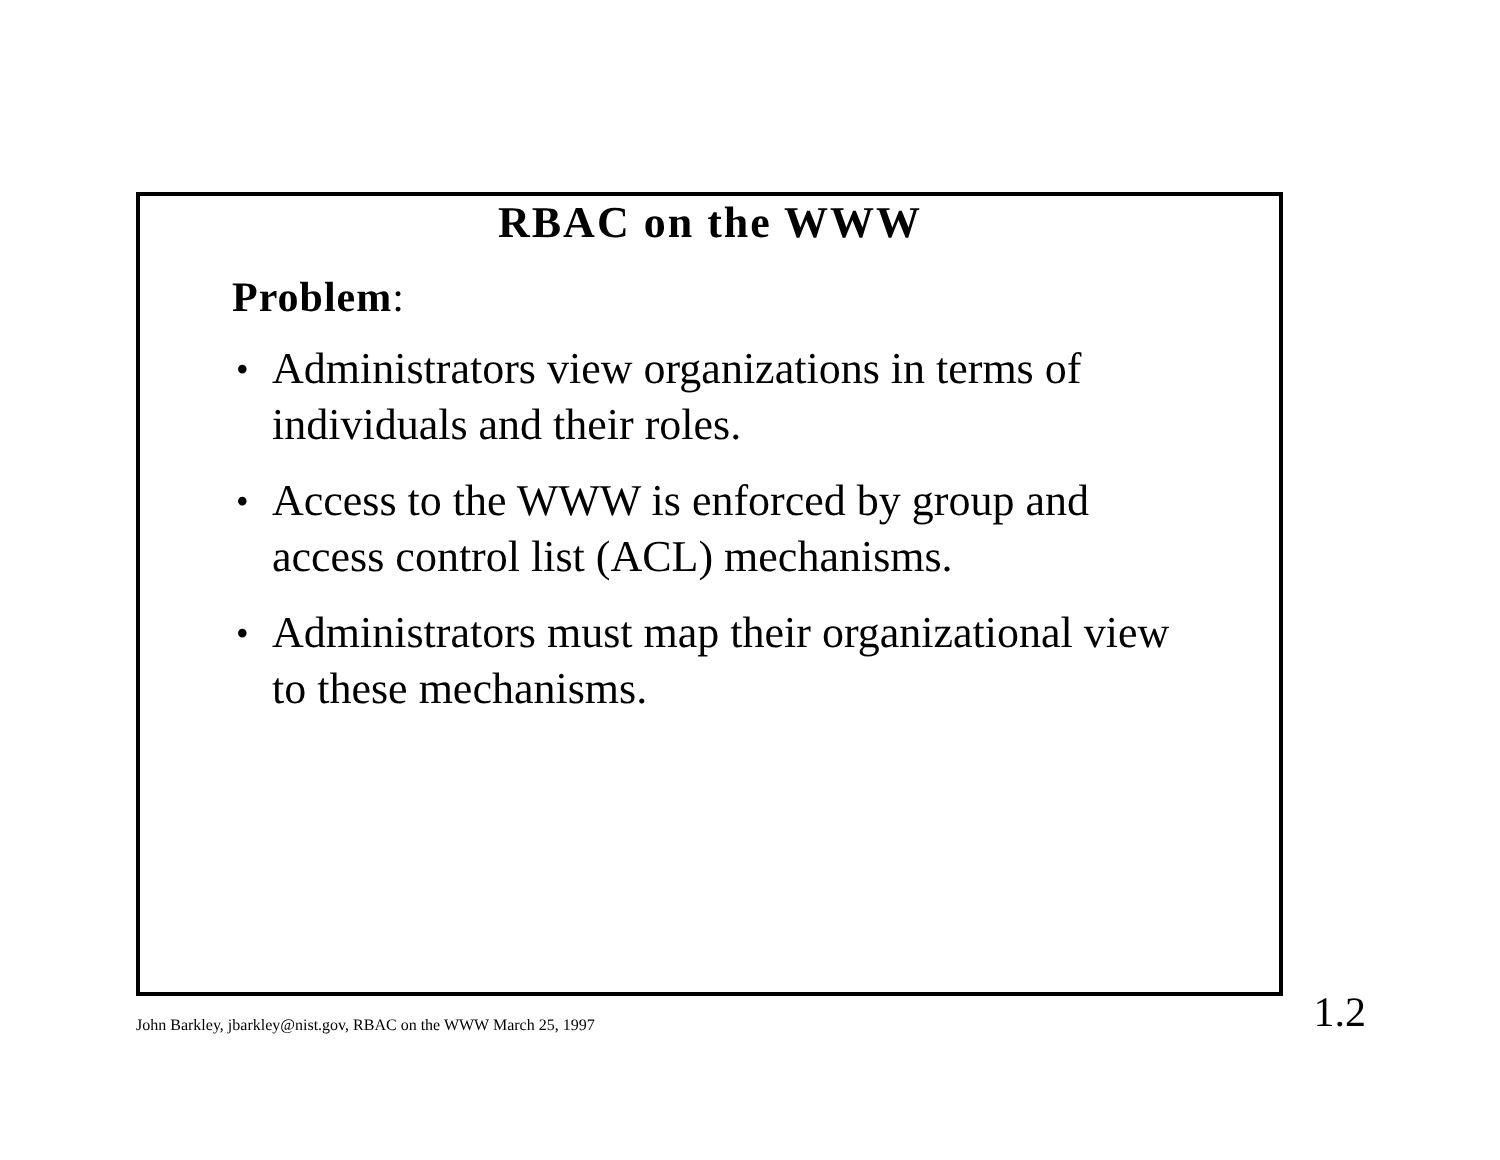RBAC on the WWW
Problem:
• Administrators view organizations in terms of individuals and their roles.
• Access to the WWW is enforced by group and access control list (ACL) mechanisms.
• Administrators must map their organizational view to these mechanisms.
John Barkley, jbarkley@nist.gov, RBAC on the WWW March 25, 1997 1.2